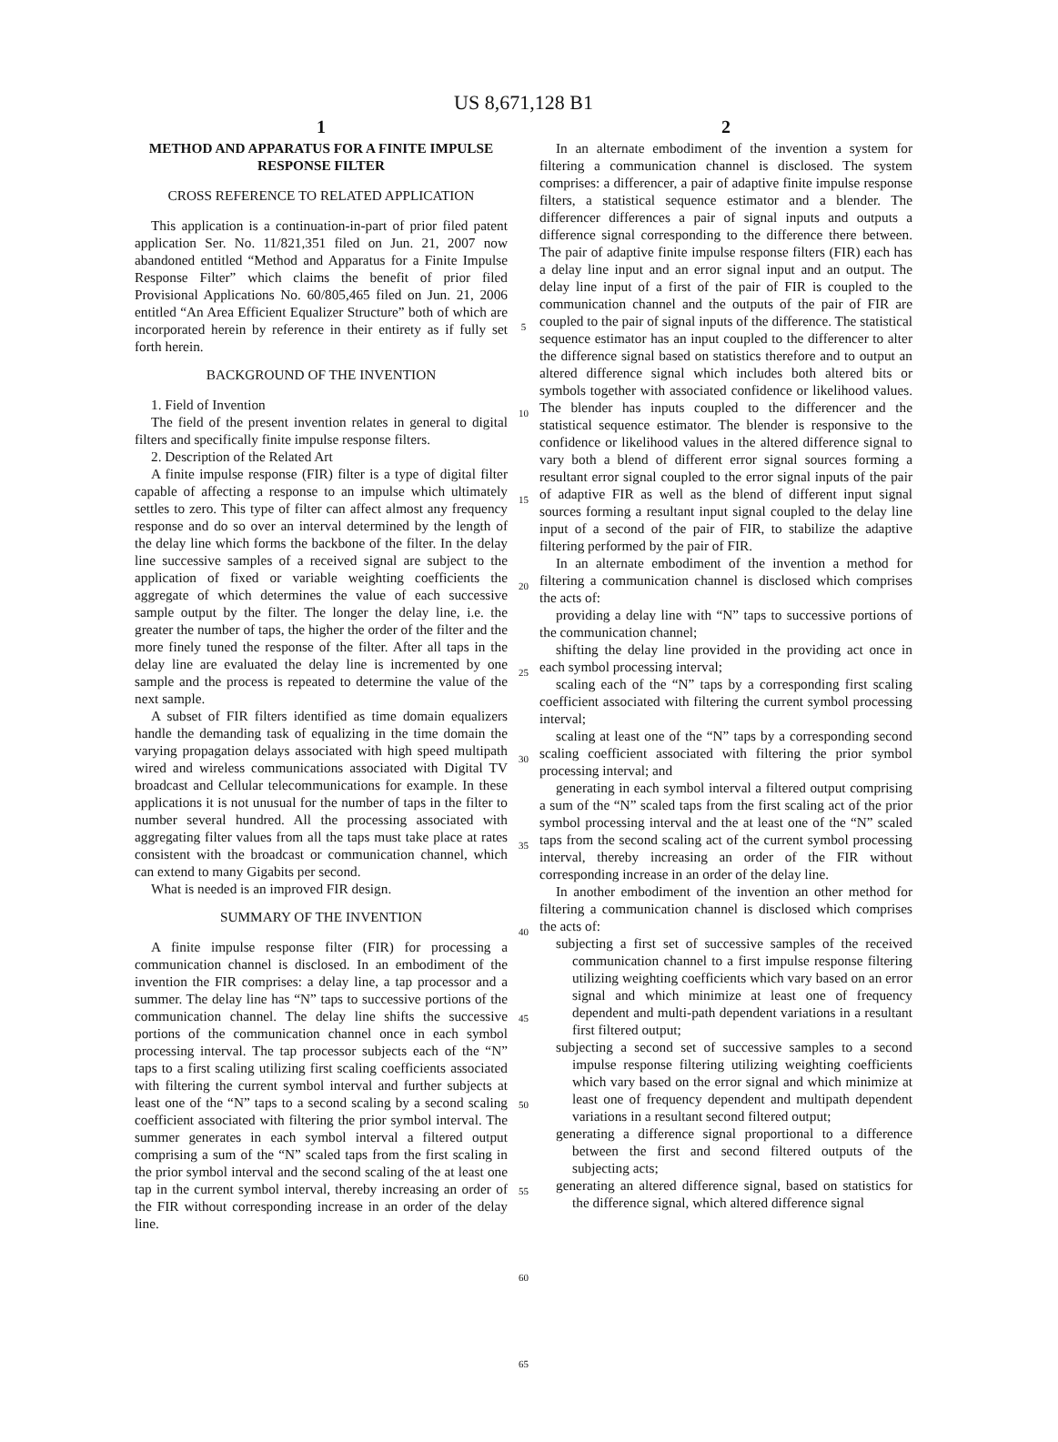US 8,671,128 B1
1
METHOD AND APPARATUS FOR A FINITE IMPULSE RESPONSE FILTER
CROSS REFERENCE TO RELATED APPLICATION
This application is a continuation-in-part of prior filed patent application Ser. No. 11/821,351 filed on Jun. 21, 2007 now abandoned entitled “Method and Apparatus for a Finite Impulse Response Filter” which claims the benefit of prior filed Provisional Applications No. 60/805,465 filed on Jun. 21, 2006 entitled “An Area Efficient Equalizer Structure” both of which are incorporated herein by reference in their entirety as if fully set forth herein.
BACKGROUND OF THE INVENTION
1. Field of Invention
The field of the present invention relates in general to digital filters and specifically finite impulse response filters.
2. Description of the Related Art
A finite impulse response (FIR) filter is a type of digital filter capable of affecting a response to an impulse which ultimately settles to zero. This type of filter can affect almost any frequency response and do so over an interval determined by the length of the delay line which forms the backbone of the filter. In the delay line successive samples of a received signal are subject to the application of fixed or variable weighting coefficients the aggregate of which determines the value of each successive sample output by the filter. The longer the delay line, i.e. the greater the number of taps, the higher the order of the filter and the more finely tuned the response of the filter. After all taps in the delay line are evaluated the delay line is incremented by one sample and the process is repeated to determine the value of the next sample.
A subset of FIR filters identified as time domain equalizers handle the demanding task of equalizing in the time domain the varying propagation delays associated with high speed multipath wired and wireless communications associated with Digital TV broadcast and Cellular telecommunications for example. In these applications it is not unusual for the number of taps in the filter to number several hundred. All the processing associated with aggregating filter values from all the taps must take place at rates consistent with the broadcast or communication channel, which can extend to many Gigabits per second.
What is needed is an improved FIR design.
SUMMARY OF THE INVENTION
A finite impulse response filter (FIR) for processing a communication channel is disclosed. In an embodiment of the invention the FIR comprises: a delay line, a tap processor and a summer. The delay line has “N” taps to successive portions of the communication channel. The delay line shifts the successive portions of the communication channel once in each symbol processing interval. The tap processor subjects each of the “N” taps to a first scaling utilizing first scaling coefficients associated with filtering the current symbol interval and further subjects at least one of the “N” taps to a second scaling by a second scaling coefficient associated with filtering the prior symbol interval. The summer generates in each symbol interval a filtered output comprising a sum of the “N” scaled taps from the first scaling in the prior symbol interval and the second scaling of the at least one tap in the current symbol interval, thereby increasing an order of the FIR without corresponding increase in an order of the delay line.
5
10
15
20
25
30
35
40
45
50
55
60
65
2
In an alternate embodiment of the invention a system for filtering a communication channel is disclosed. The system comprises: a differencer, a pair of adaptive finite impulse response filters, a statistical sequence estimator and a blender. The differencer differences a pair of signal inputs and outputs a difference signal corresponding to the difference there between. The pair of adaptive finite impulse response filters (FIR) each has a delay line input and an error signal input and an output. The delay line input of a first of the pair of FIR is coupled to the communication channel and the outputs of the pair of FIR are coupled to the pair of signal inputs of the difference. The statistical sequence estimator has an input coupled to the differencer to alter the difference signal based on statistics therefore and to output an altered difference signal which includes both altered bits or symbols together with associated confidence or likelihood values. The blender has inputs coupled to the differencer and the statistical sequence estimator. The blender is responsive to the confidence or likelihood values in the altered difference signal to vary both a blend of different error signal sources forming a resultant error signal coupled to the error signal inputs of the pair of adaptive FIR as well as the blend of different input signal sources forming a resultant input signal coupled to the delay line input of a second of the pair of FIR, to stabilize the adaptive filtering performed by the pair of FIR.
In an alternate embodiment of the invention a method for filtering a communication channel is disclosed which comprises the acts of:
providing a delay line with “N” taps to successive portions of the communication channel;
shifting the delay line provided in the providing act once in each symbol processing interval;
scaling each of the “N” taps by a corresponding first scaling coefficient associated with filtering the current symbol processing interval;
scaling at least one of the “N” taps by a corresponding second scaling coefficient associated with filtering the prior symbol processing interval; and
generating in each symbol interval a filtered output comprising a sum of the “N” scaled taps from the first scaling act of the prior symbol processing interval and the at least one of the “N” scaled taps from the second scaling act of the current symbol processing interval, thereby increasing an order of the FIR without corresponding increase in an order of the delay line.
In another embodiment of the invention an other method for filtering a communication channel is disclosed which comprises the acts of:
subjecting a first set of successive samples of the received communication channel to a first impulse response filtering utilizing weighting coefficients which vary based on an error signal and which minimize at least one of frequency dependent and multi-path dependent variations in a resultant first filtered output;
subjecting a second set of successive samples to a second impulse response filtering utilizing weighting coefficients which vary based on the error signal and which minimize at least one of frequency dependent and multipath dependent variations in a resultant second filtered output;
generating a difference signal proportional to a difference between the first and second filtered outputs of the subjecting acts;
generating an altered difference signal, based on statistics for the difference signal, which altered difference signal